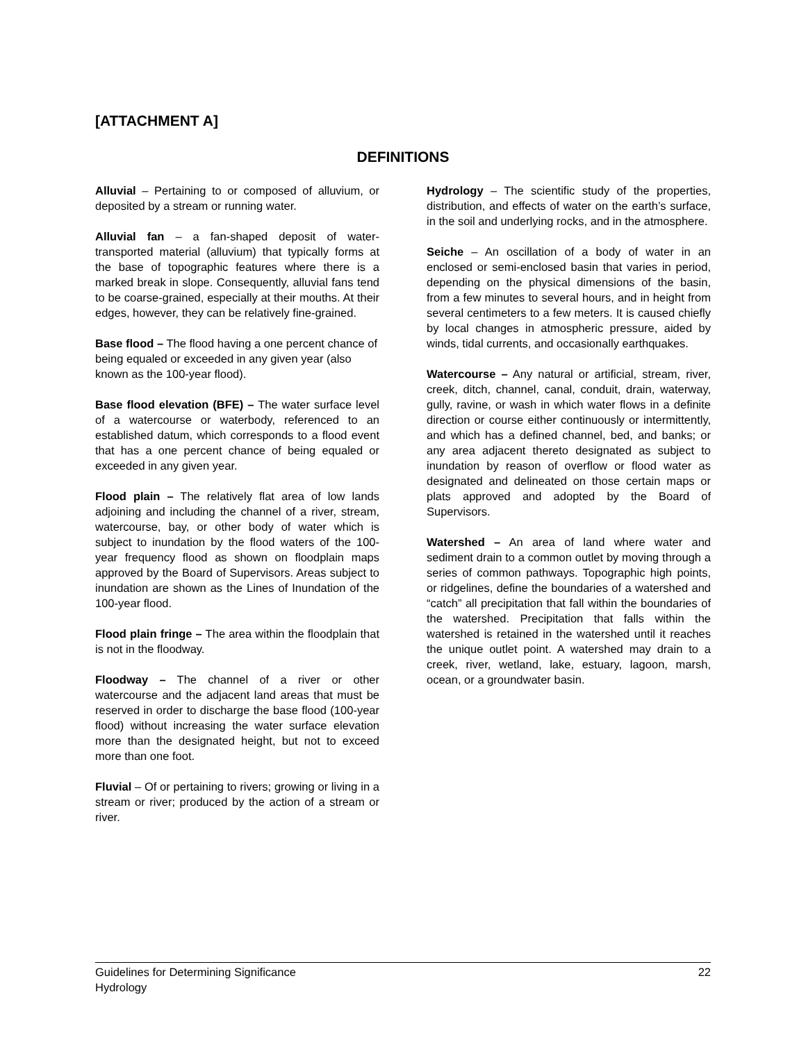[ATTACHMENT A]
DEFINITIONS
Alluvial – Pertaining to or composed of alluvium, or deposited by a stream or running water.
Alluvial fan – a fan-shaped deposit of water-transported material (alluvium) that typically forms at the base of topographic features where there is a marked break in slope. Consequently, alluvial fans tend to be coarse-grained, especially at their mouths. At their edges, however, they can be relatively fine-grained.
Base flood – The flood having a one percent chance of being equaled or exceeded in any given year (also known as the 100-year flood).
Base flood elevation (BFE) – The water surface level of a watercourse or waterbody, referenced to an established datum, which corresponds to a flood event that has a one percent chance of being equaled or exceeded in any given year.
Flood plain – The relatively flat area of low lands adjoining and including the channel of a river, stream, watercourse, bay, or other body of water which is subject to inundation by the flood waters of the 100-year frequency flood as shown on floodplain maps approved by the Board of Supervisors. Areas subject to inundation are shown as the Lines of Inundation of the 100-year flood.
Flood plain fringe – The area within the floodplain that is not in the floodway.
Floodway – The channel of a river or other watercourse and the adjacent land areas that must be reserved in order to discharge the base flood (100-year flood) without increasing the water surface elevation more than the designated height, but not to exceed more than one foot.
Fluvial – Of or pertaining to rivers; growing or living in a stream or river; produced by the action of a stream or river.
Hydrology – The scientific study of the properties, distribution, and effects of water on the earth’s surface, in the soil and underlying rocks, and in the atmosphere.
Seiche – An oscillation of a body of water in an enclosed or semi-enclosed basin that varies in period, depending on the physical dimensions of the basin, from a few minutes to several hours, and in height from several centimeters to a few meters. It is caused chiefly by local changes in atmospheric pressure, aided by winds, tidal currents, and occasionally earthquakes.
Watercourse – Any natural or artificial, stream, river, creek, ditch, channel, canal, conduit, drain, waterway, gully, ravine, or wash in which water flows in a definite direction or course either continuously or intermittently, and which has a defined channel, bed, and banks; or any area adjacent thereto designated as subject to inundation by reason of overflow or flood water as designated and delineated on those certain maps or plats approved and adopted by the Board of Supervisors.
Watershed – An area of land where water and sediment drain to a common outlet by moving through a series of common pathways. Topographic high points, or ridgelines, define the boundaries of a watershed and “catch” all precipitation that fall within the boundaries of the watershed. Precipitation that falls within the watershed is retained in the watershed until it reaches the unique outlet point. A watershed may drain to a creek, river, wetland, lake, estuary, lagoon, marsh, ocean, or a groundwater basin.
Guidelines for Determining Significance
Hydrology
22